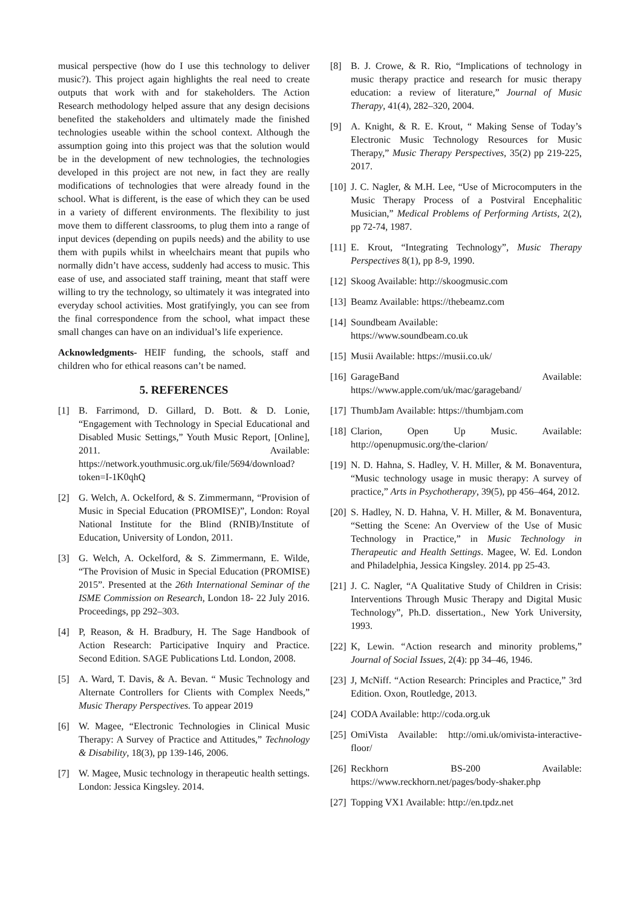musical perspective (how do I use this technology to deliver music?). This project again highlights the real need to create outputs that work with and for stakeholders. The Action Research methodology helped assure that any design decisions benefited the stakeholders and ultimately made the finished technologies useable within the school context. Although the assumption going into this project was that the solution would be in the development of new technologies, the technologies developed in this project are not new, in fact they are really modifications of technologies that were already found in the school. What is different, is the ease of which they can be used in a variety of different environments. The flexibility to just move them to different classrooms, to plug them into a range of input devices (depending on pupils needs) and the ability to use them with pupils whilst in wheelchairs meant that pupils who normally didn’t have access, suddenly had access to music. This ease of use, and associated staff training, meant that staff were willing to try the technology, so ultimately it was integrated into everyday school activities. Most gratifyingly, you can see from the final correspondence from the school, what impact these small changes can have on an individual’s life experience.
Acknowledgments- HEIF funding, the schools, staff and children who for ethical reasons can’t be named.
5. REFERENCES
[1] B. Farrimond, D. Gillard, D. Bott. & D. Lonie, “Engagement with Technology in Special Educational and Disabled Music Settings,” Youth Music Report, [Online], 2011. Available: https://network.youthmusic.org.uk/file/5694/download?token=I-1K0qhQ
[2] G. Welch, A. Ockelford, & S. Zimmermann, “Provision of Music in Special Education (PROMISE)”, London: Royal National Institute for the Blind (RNIB)/Institute of Education, University of London, 2011.
[3] G. Welch, A. Ockelford, & S. Zimmermann, E. Wilde, “The Provision of Music in Special Education (PROMISE) 2015”. Presented at the 26th International Seminar of the ISME Commission on Research, London 18- 22 July 2016. Proceedings, pp 292–303.
[4] P, Reason, & H. Bradbury, H. The Sage Handbook of Action Research: Participative Inquiry and Practice. Second Edition. SAGE Publications Ltd. London, 2008.
[5] A. Ward, T. Davis, & A. Bevan. “ Music Technology and Alternate Controllers for Clients with Complex Needs,” Music Therapy Perspectives. To appear 2019
[6] W. Magee, “Electronic Technologies in Clinical Music Therapy: A Survey of Practice and Attitudes,” Technology & Disability, 18(3), pp 139-146, 2006.
[7] W. Magee, Music technology in therapeutic health settings. London: Jessica Kingsley. 2014.
[8] B. J. Crowe, & R. Rio, “Implications of technology in music therapy practice and research for music therapy education: a review of literature,” Journal of Music Therapy, 41(4), 282–320, 2004.
[9] A. Knight, & R. E. Krout, “ Making Sense of Today’s Electronic Music Technology Resources for Music Therapy,” Music Therapy Perspectives, 35(2) pp 219-225, 2017.
[10] J. C. Nagler, & M.H. Lee, “Use of Microcomputers in the Music Therapy Process of a Postviral Encephalitic Musician,” Medical Problems of Performing Artists, 2(2), pp 72-74, 1987.
[11] E. Krout, “Integrating Technology”, Music Therapy Perspectives 8(1), pp 8-9, 1990.
[12] Skoog Available: http://skoogmusic.com
[13] Beamz Available: https://thebeamz.com
[14] Soundbeam Available:
https://www.soundbeam.co.uk
[15] Musii Available: https://musii.co.uk/
[16] GarageBand Available: https://www.apple.com/uk/mac/garageband/
[17] ThumbJam Available: https://thumbjam.com
[18] Clarion, Open Up Music. Available: http://openupmusic.org/the-clarion/
[19] N. D. Hahna, S. Hadley, V. H. Miller, & M. Bonaventura, “Music technology usage in music therapy: A survey of practice,” Arts in Psychotherapy, 39(5), pp 456–464, 2012.
[20] S. Hadley, N. D. Hahna, V. H. Miller, & M. Bonaventura, “Setting the Scene: An Overview of the Use of Music Technology in Practice,” in Music Technology in Therapeutic and Health Settings. Magee, W. Ed. London and Philadelphia, Jessica Kingsley. 2014. pp 25-43.
[21] J. C. Nagler, “A Qualitative Study of Children in Crisis: Interventions Through Music Therapy and Digital Music Technology”, Ph.D. dissertation., New York University, 1993.
[22] K, Lewin. “Action research and minority problems,” Journal of Social Issues, 2(4): pp 34–46, 1946.
[23] J, McNiff. “Action Research: Principles and Practice,” 3rd Edition. Oxon, Routledge, 2013.
[24] CODA Available: http://coda.org.uk
[25] OmiVista Available: http://omi.uk/omivista-interactive-floor/
[26] Reckhorn BS-200 Available: https://www.reckhorn.net/pages/body-shaker.php
[27] Topping VX1 Available: http://en.tpdz.net